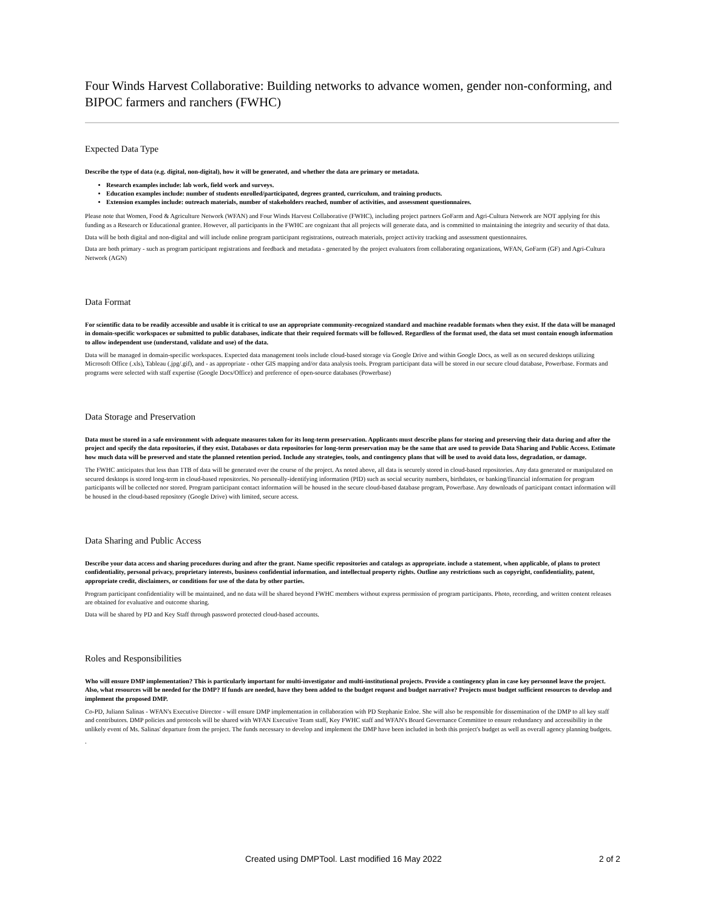Four Winds Harvest Collaborative: Building networks to advance women, gender non-conforming, and BIPOC farmers and ranchers (FWHC)
Expected Data Type
Describe the type of data (e.g. digital, non-digital), how it will be generated, and whether the data are primary or metadata.
Research examples include: lab work, field work and surveys.
Education examples include: number of students enrolled/participated, degrees granted, curriculum, and training products.
Extension examples include: outreach materials, number of stakeholders reached, number of activities, and assessment questionnaires.
Please note that Women, Food & Agriculture Network (WFAN) and Four Winds Harvest Collaborative (FWHC), including project partners GoFarm and Agri-Cultura Network are NOT applying for this funding as a Research or Educational grantee. However, all participants in the FWHC are cognizant that all projects will generate data, and is committed to maintaining the integrity and security of that data.
Data will be both digital and non-digital and will include online program participant registrations, outreach materials, project activity tracking and assessment questionnaires.
Data are both primary - such as program participant registrations and feedback and metadata - generated by the project evaluators from collaborating organizations, WFAN, GoFarm (GF) and Agri-Cultura Network (AGN)
Data Format
For scientific data to be readily accessible and usable it is critical to use an appropriate community-recognized standard and machine readable formats when they exist. If the data will be managed in domain-specific workspaces or submitted to public databases, indicate that their required formats will be followed. Regardless of the format used, the data set must contain enough information to allow independent use (understand, validate and use) of the data.
Data will be managed in domain-specific workspaces. Expected data management tools include cloud-based storage via Google Drive and within Google Docs, as well as on secured desktops utilizing Microsoft Office (.xls), Tableau (.jpg/.gif), and - as appropriate - other GIS mapping and/or data analysis tools. Program participant data will be stored in our secure cloud database, Powerbase. Formats and programs were selected with staff expertise (Google Docs/Office) and preference of open-source databases (Powerbase)
Data Storage and Preservation
Data must be stored in a safe environment with adequate measures taken for its long-term preservation. Applicants must describe plans for storing and preserving their data during and after the project and specify the data repositories, if they exist. Databases or data repositories for long-term preservation may be the same that are used to provide Data Sharing and Public Access. Estimate how much data will be preserved and state the planned retention period. Include any strategies, tools, and contingency plans that will be used to avoid data loss, degradation, or damage.
The FWHC anticipates that less than 1TB of data will be generated over the course of the project. As noted above, all data is securely stored in cloud-based repositories. Any data generated or manipulated on secured desktops is stored long-term in cloud-based repositories. No personally-identifying information (PID) such as social security numbers, birthdates, or banking/financial information for program participants will be collected nor stored. Program participant contact information will be housed in the secure cloud-based database program, Powerbase. Any downloads of participant contact information will be housed in the cloud-based repository (Google Drive) with limited, secure access.
Data Sharing and Public Access
Describe your data access and sharing procedures during and after the grant. Name specific repositories and catalogs as appropriate. include a statement, when applicable, of plans to protect confidentiality, personal privacy, proprietary interests, business confidential information, and intellectual property rights. Outline any restrictions such as copyright, confidentiality, patent, appropriate credit, disclaimers, or conditions for use of the data by other parties.
Program participant confidentiality will be maintained, and no data will be shared beyond FWHC members without express permission of program participants. Photo, recording, and written content releases are obtained for evaluative and outcome sharing.
Data will be shared by PD and Key Staff through password protected cloud-based accounts.
Roles and Responsibilities
Who will ensure DMP implementation? This is particularly important for multi-investigator and multi-institutional projects. Provide a contingency plan in case key personnel leave the project. Also, what resources will be needed for the DMP? If funds are needed, have they been added to the budget request and budget narrative? Projects must budget sufficient resources to develop and implement the proposed DMP.
Co-PD, Juliann Salinas - WFAN's Executive Director - will ensure DMP implementation in collaboration with PD Stephanie Enloe. She will also be responsible for dissemination of the DMP to all key staff and contributors. DMP policies and protocols will be shared with WFAN Executive Team staff, Key FWHC staff and WFAN's Board Governance Committee to ensure redundancy and accessibility in the unlikely event of Ms. Salinas' departure from the project. The funds necessary to develop and implement the DMP have been included in both this project's budget as well as overall agency planning budgets.
.
Created using DMPTool. Last modified 16 May 2022 2 of 2